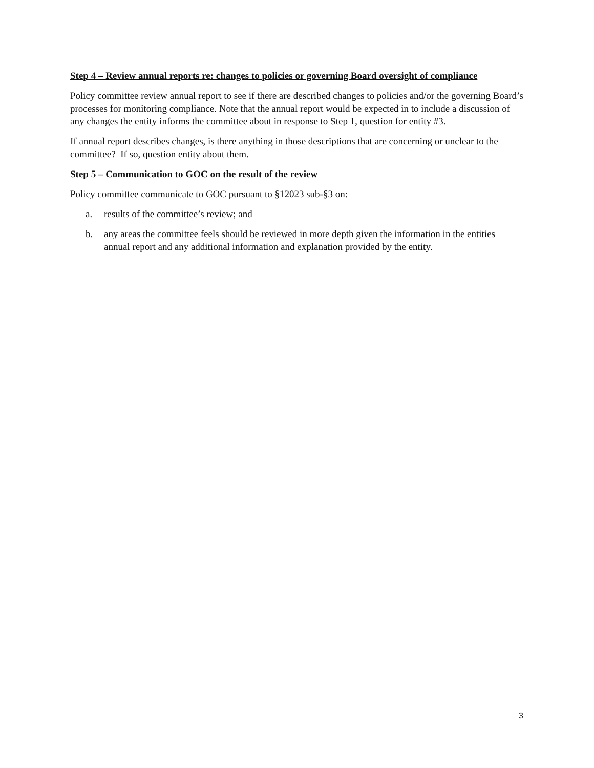Step 4 – Review annual reports re: changes to policies or governing Board oversight of compliance
Policy committee review annual report to see if there are described changes to policies and/or the governing Board’s processes for monitoring compliance. Note that the annual report would be expected in to include a discussion of any changes the entity informs the committee about in response to Step 1, question for entity #3.
If annual report describes changes, is there anything in those descriptions that are concerning or unclear to the committee? If so, question entity about them.
Step 5 – Communication to GOC on the result of the review
Policy committee communicate to GOC pursuant to §12023 sub-§3 on:
a. results of the committee’s review; and
b. any areas the committee feels should be reviewed in more depth given the information in the entities annual report and any additional information and explanation provided by the entity.
3